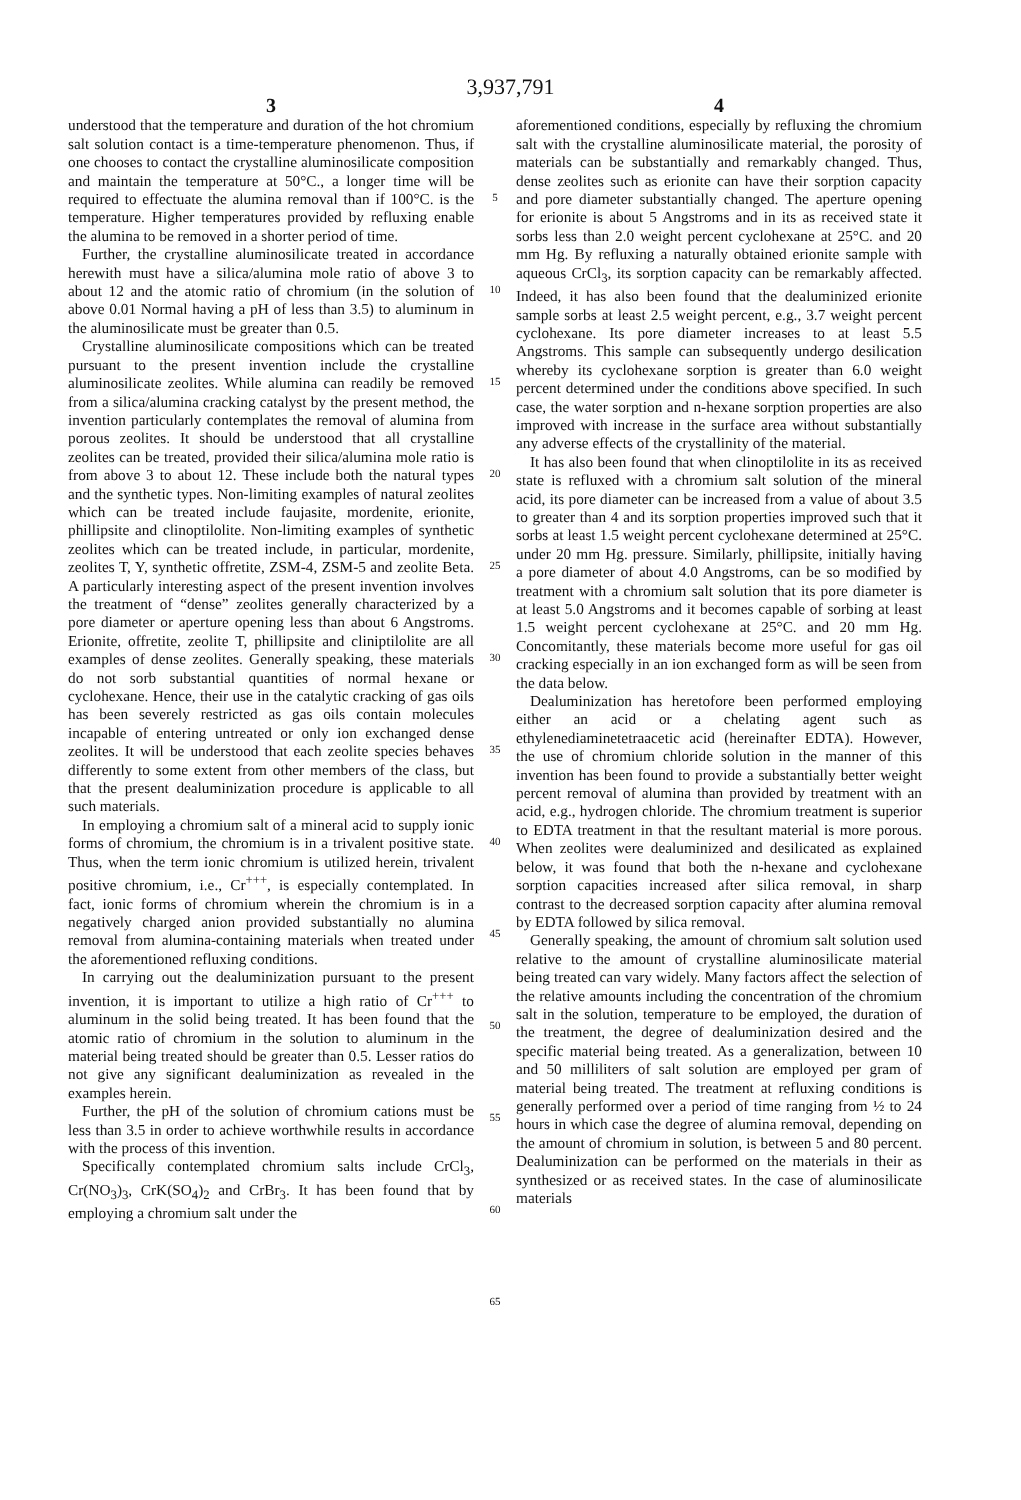3,937,791
3
understood that the temperature and duration of the hot chromium salt solution contact is a time-temperature phenomenon. Thus, if one chooses to contact the crystalline aluminosilicate composition and maintain the temperature at 50°C., a longer time will be required to effectuate the alumina removal than if 100°C. is the temperature. Higher temperatures provided by refluxing enable the alumina to be removed in a shorter period of time.
Further, the crystalline aluminosilicate treated in accordance herewith must have a silica/alumina mole ratio of above 3 to about 12 and the atomic ratio of chromium (in the solution of above 0.01 Normal having a pH of less than 3.5) to aluminum in the aluminosilicate must be greater than 0.5.
Crystalline aluminosilicate compositions which can be treated pursuant to the present invention include the crystalline aluminosilicate zeolites. While alumina can readily be removed from a silica/alumina cracking catalyst by the present method, the invention particularly contemplates the removal of alumina from porous zeolites. It should be understood that all crystalline zeolites can be treated, provided their silica/alumina mole ratio is from above 3 to about 12. These include both the natural types and the synthetic types. Non-limiting examples of natural zeolites which can be treated include faujasite, mordenite, erionite, phillipsite and clinoptilolite. Non-limiting examples of synthetic zeolites which can be treated include, in particular, mordenite, zeolites T, Y, synthetic offretite, ZSM-4, ZSM-5 and zeolite Beta. A particularly interesting aspect of the present invention involves the treatment of “dense” zeolites generally characterized by a pore diameter or aperture opening less than about 6 Angstroms. Erionite, offretite, zeolite T, phillipsite and cliniptilolite are all examples of dense zeolites. Generally speaking, these materials do not sorb substantial quantities of normal hexane or cyclohexane. Hence, their use in the catalytic cracking of gas oils has been severely restricted as gas oils contain molecules incapable of entering untreated or only ion exchanged dense zeolites. It will be understood that each zeolite species behaves differently to some extent from other members of the class, but that the present dealuminization procedure is applicable to all such materials.
In employing a chromium salt of a mineral acid to supply ionic forms of chromium, the chromium is in a trivalent positive state. Thus, when the term ionic chromium is utilized herein, trivalent positive chromium, i.e., Cr<sup>+++</sup>, is especially contemplated. In fact, ionic forms of chromium wherein the chromium is in a negatively charged anion provided substantially no alumina removal from alumina-containing materials when treated under the aforementioned refluxing conditions.
In carrying out the dealuminization pursuant to the present invention, it is important to utilize a high ratio of Cr<sup>+++</sup> to aluminum in the solid being treated. It has been found that the atomic ratio of chromium in the solution to aluminum in the material being treated should be greater than 0.5. Lesser ratios do not give any significant dealuminization as revealed in the examples herein.
Further, the pH of the solution of chromium cations must be less than 3.5 in order to achieve worthwhile results in accordance with the process of this invention.
Specifically contemplated chromium salts include CrCl<sub>3</sub>, Cr(NO<sub>3</sub>)<sub>3</sub>, CrK(SO<sub>4</sub>)<sub>2</sub> and CrBr<sub>3</sub>. It has been found that by employing a chromium salt under the
5
10
15
20
25
30
35
40
45
50
55
60
65
4
aforementioned conditions, especially by refluxing the chromium salt with the crystalline aluminosilicate material, the porosity of materials can be substantially and remarkably changed. Thus, dense zeolites such as erionite can have their sorption capacity and pore diameter substantially changed. The aperture opening for erionite is about 5 Angstroms and in its as received state it sorbs less than 2.0 weight percent cyclohexane at 25°C. and 20 mm Hg. By refluxing a naturally obtained erionite sample with aqueous CrCl<sub>3</sub>, its sorption capacity can be remarkably affected. Indeed, it has also been found that the dealuminized erionite sample sorbs at least 2.5 weight percent, e.g., 3.7 weight percent cyclohexane. Its pore diameter increases to at least 5.5 Angstroms. This sample can subsequently undergo desilication whereby its cyclohexane sorption is greater than 6.0 weight percent determined under the conditions above specified. In such case, the water sorption and n-hexane sorption properties are also improved with increase in the surface area without substantially any adverse effects of the crystallinity of the material.
It has also been found that when clinoptilolite in its as received state is refluxed with a chromium salt solution of the mineral acid, its pore diameter can be increased from a value of about 3.5 to greater than 4 and its sorption properties improved such that it sorbs at least 1.5 weight percent cyclohexane determined at 25°C. under 20 mm Hg. pressure. Similarly, phillipsite, initially having a pore diameter of about 4.0 Angstroms, can be so modified by treatment with a chromium salt solution that its pore diameter is at least 5.0 Angstroms and it becomes capable of sorbing at least 1.5 weight percent cyclohexane at 25°C. and 20 mm Hg. Concomitantly, these materials become more useful for gas oil cracking especially in an ion exchanged form as will be seen from the data below.
Dealuminization has heretofore been performed employing either an acid or a chelating agent such as ethylenediaminetetraacetic acid (hereinafter EDTA). However, the use of chromium chloride solution in the manner of this invention has been found to provide a substantially better weight percent removal of alumina than provided by treatment with an acid, e.g., hydrogen chloride. The chromium treatment is superior to EDTA treatment in that the resultant material is more porous. When zeolites were dealuminized and desilicated as explained below, it was found that both the n-hexane and cyclohexane sorption capacities increased after silica removal, in sharp contrast to the decreased sorption capacity after alumina removal by EDTA followed by silica removal.
Generally speaking, the amount of chromium salt solution used relative to the amount of crystalline aluminosilicate material being treated can vary widely. Many factors affect the selection of the relative amounts including the concentration of the chromium salt in the solution, temperature to be employed, the duration of the treatment, the degree of dealuminization desired and the specific material being treated. As a generalization, between 10 and 50 milliliters of salt solution are employed per gram of material being treated. The treatment at refluxing conditions is generally performed over a period of time ranging from ½ to 24 hours in which case the degree of alumina removal, depending on the amount of chromium in solution, is between 5 and 80 percent. Dealuminization can be performed on the materials in their as synthesized or as received states. In the case of aluminosilicate materials